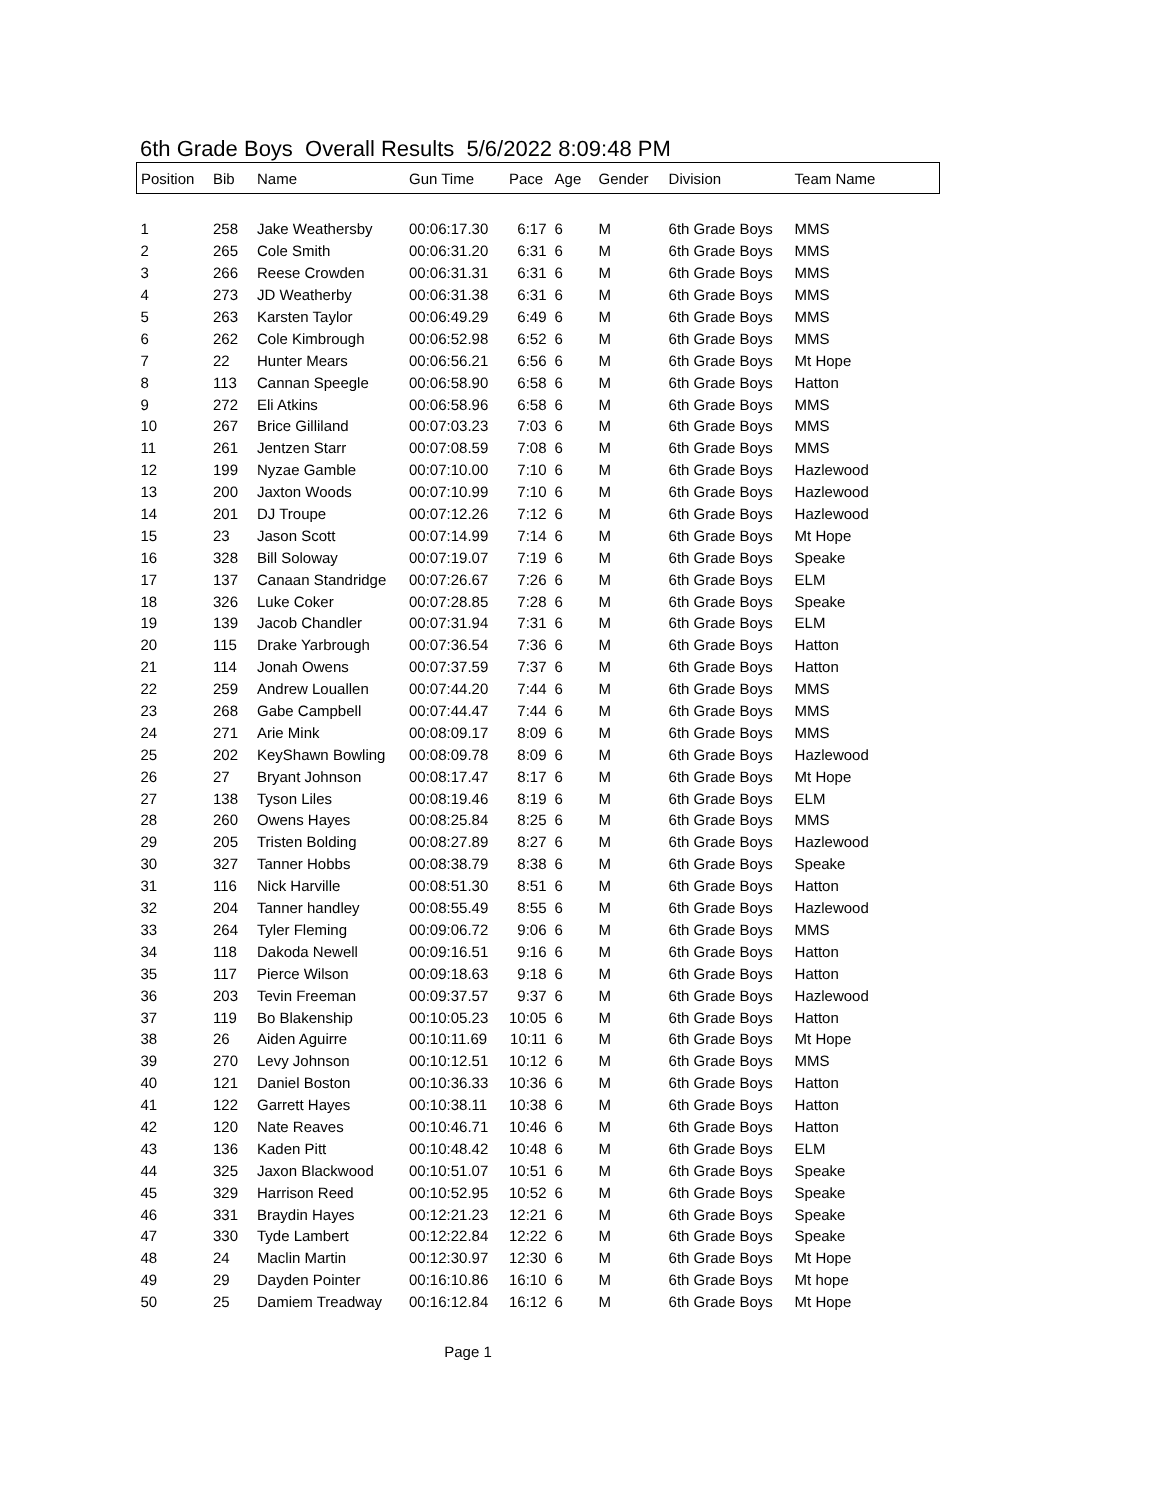6th Grade Boys Overall Results 5/6/2022 8:09:48 PM
| Position | Bib | Name | Gun Time | Pace | Age | Gender | Division | Team Name |
| --- | --- | --- | --- | --- | --- | --- | --- | --- |
| 1 | 258 | Jake Weathersby | 00:06:17.30 | 6:17 | 6 | M | 6th Grade Boys | MMS |
| 2 | 265 | Cole Smith | 00:06:31.20 | 6:31 | 6 | M | 6th Grade Boys | MMS |
| 3 | 266 | Reese Crowden | 00:06:31.31 | 6:31 | 6 | M | 6th Grade Boys | MMS |
| 4 | 273 | JD Weatherby | 00:06:31.38 | 6:31 | 6 | M | 6th Grade Boys | MMS |
| 5 | 263 | Karsten Taylor | 00:06:49.29 | 6:49 | 6 | M | 6th Grade Boys | MMS |
| 6 | 262 | Cole Kimbrough | 00:06:52.98 | 6:52 | 6 | M | 6th Grade Boys | MMS |
| 7 | 22 | Hunter Mears | 00:06:56.21 | 6:56 | 6 | M | 6th Grade Boys | Mt Hope |
| 8 | 113 | Cannan Speegle | 00:06:58.90 | 6:58 | 6 | M | 6th Grade Boys | Hatton |
| 9 | 272 | Eli Atkins | 00:06:58.96 | 6:58 | 6 | M | 6th Grade Boys | MMS |
| 10 | 267 | Brice Gilliland | 00:07:03.23 | 7:03 | 6 | M | 6th Grade Boys | MMS |
| 11 | 261 | Jentzen Starr | 00:07:08.59 | 7:08 | 6 | M | 6th Grade Boys | MMS |
| 12 | 199 | Nyzae Gamble | 00:07:10.00 | 7:10 | 6 | M | 6th Grade Boys | Hazlewood |
| 13 | 200 | Jaxton Woods | 00:07:10.99 | 7:10 | 6 | M | 6th Grade Boys | Hazlewood |
| 14 | 201 | DJ Troupe | 00:07:12.26 | 7:12 | 6 | M | 6th Grade Boys | Hazlewood |
| 15 | 23 | Jason Scott | 00:07:14.99 | 7:14 | 6 | M | 6th Grade Boys | Mt Hope |
| 16 | 328 | Bill Soloway | 00:07:19.07 | 7:19 | 6 | M | 6th Grade Boys | Speake |
| 17 | 137 | Canaan Standridge | 00:07:26.67 | 7:26 | 6 | M | 6th Grade Boys | ELM |
| 18 | 326 | Luke Coker | 00:07:28.85 | 7:28 | 6 | M | 6th Grade Boys | Speake |
| 19 | 139 | Jacob Chandler | 00:07:31.94 | 7:31 | 6 | M | 6th Grade Boys | ELM |
| 20 | 115 | Drake Yarbrough | 00:07:36.54 | 7:36 | 6 | M | 6th Grade Boys | Hatton |
| 21 | 114 | Jonah Owens | 00:07:37.59 | 7:37 | 6 | M | 6th Grade Boys | Hatton |
| 22 | 259 | Andrew Louallen | 00:07:44.20 | 7:44 | 6 | M | 6th Grade Boys | MMS |
| 23 | 268 | Gabe Campbell | 00:07:44.47 | 7:44 | 6 | M | 6th Grade Boys | MMS |
| 24 | 271 | Arie Mink | 00:08:09.17 | 8:09 | 6 | M | 6th Grade Boys | MMS |
| 25 | 202 | KeyShawn Bowling | 00:08:09.78 | 8:09 | 6 | M | 6th Grade Boys | Hazlewood |
| 26 | 27 | Bryant Johnson | 00:08:17.47 | 8:17 | 6 | M | 6th Grade Boys | Mt Hope |
| 27 | 138 | Tyson Liles | 00:08:19.46 | 8:19 | 6 | M | 6th Grade Boys | ELM |
| 28 | 260 | Owens Hayes | 00:08:25.84 | 8:25 | 6 | M | 6th Grade Boys | MMS |
| 29 | 205 | Tristen Bolding | 00:08:27.89 | 8:27 | 6 | M | 6th Grade Boys | Hazlewood |
| 30 | 327 | Tanner Hobbs | 00:08:38.79 | 8:38 | 6 | M | 6th Grade Boys | Speake |
| 31 | 116 | Nick Harville | 00:08:51.30 | 8:51 | 6 | M | 6th Grade Boys | Hatton |
| 32 | 204 | Tanner handley | 00:08:55.49 | 8:55 | 6 | M | 6th Grade Boys | Hazlewood |
| 33 | 264 | Tyler Fleming | 00:09:06.72 | 9:06 | 6 | M | 6th Grade Boys | MMS |
| 34 | 118 | Dakoda Newell | 00:09:16.51 | 9:16 | 6 | M | 6th Grade Boys | Hatton |
| 35 | 117 | Pierce Wilson | 00:09:18.63 | 9:18 | 6 | M | 6th Grade Boys | Hatton |
| 36 | 203 | Tevin Freeman | 00:09:37.57 | 9:37 | 6 | M | 6th Grade Boys | Hazlewood |
| 37 | 119 | Bo Blakenship | 00:10:05.23 | 10:05 | 6 | M | 6th Grade Boys | Hatton |
| 38 | 26 | Aiden Aguirre | 00:10:11.69 | 10:11 | 6 | M | 6th Grade Boys | Mt Hope |
| 39 | 270 | Levy Johnson | 00:10:12.51 | 10:12 | 6 | M | 6th Grade Boys | MMS |
| 40 | 121 | Daniel Boston | 00:10:36.33 | 10:36 | 6 | M | 6th Grade Boys | Hatton |
| 41 | 122 | Garrett Hayes | 00:10:38.11 | 10:38 | 6 | M | 6th Grade Boys | Hatton |
| 42 | 120 | Nate Reaves | 00:10:46.71 | 10:46 | 6 | M | 6th Grade Boys | Hatton |
| 43 | 136 | Kaden Pitt | 00:10:48.42 | 10:48 | 6 | M | 6th Grade Boys | ELM |
| 44 | 325 | Jaxon Blackwood | 00:10:51.07 | 10:51 | 6 | M | 6th Grade Boys | Speake |
| 45 | 329 | Harrison Reed | 00:10:52.95 | 10:52 | 6 | M | 6th Grade Boys | Speake |
| 46 | 331 | Braydin Hayes | 00:12:21.23 | 12:21 | 6 | M | 6th Grade Boys | Speake |
| 47 | 330 | Tyde Lambert | 00:12:22.84 | 12:22 | 6 | M | 6th Grade Boys | Speake |
| 48 | 24 | Maclin Martin | 00:12:30.97 | 12:30 | 6 | M | 6th Grade Boys | Mt Hope |
| 49 | 29 | Dayden Pointer | 00:16:10.86 | 16:10 | 6 | M | 6th Grade Boys | Mt hope |
| 50 | 25 | Damiem Treadway | 00:16:12.84 | 16:12 | 6 | M | 6th Grade Boys | Mt Hope |
Page 1